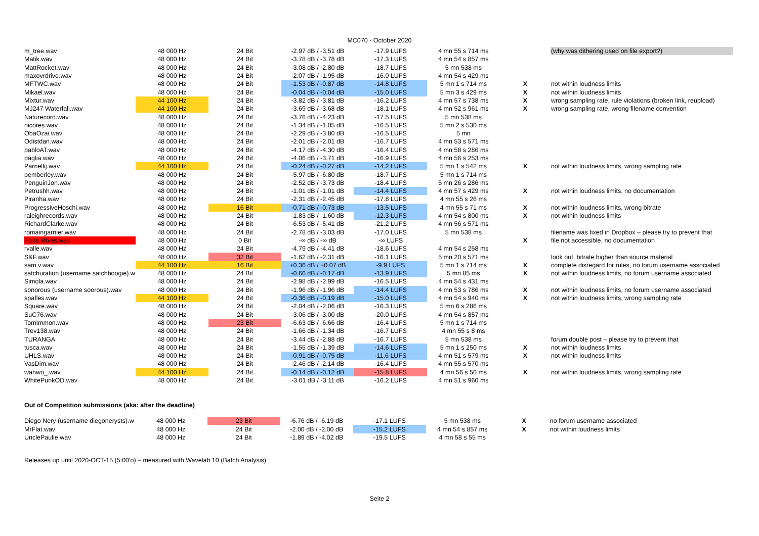MC070 - October 2020
| m_tree.wav | 48 000 Hz | 24 Bit | -2.97 dB / -3.51 dB | -17.9 LUFS | 4 mn 55 s 714 ms | | (why was dithering used on file export?) |
| Matik.wav | 48 000 Hz | 24 Bit | -3.78 dB / -3.78 dB | -17.3 LUFS | 4 mn 54 s 857 ms | | |
| MattRocket.wav | 48 000 Hz | 24 Bit | -3.08 dB / -2.80 dB | -18.7 LUFS | 5 mn 538 ms | | |
| maxovrdrive.wav | 48 000 Hz | 24 Bit | -2.07 dB / -1.95 dB | -16.0 LUFS | 4 mn 54 s 429 ms | | |
| MFTWC.wav | 48 000 Hz | 24 Bit | -1.53 dB / -0.87 dB | -14.8 LUFS | 5 mn 1 s 714 ms | X | not within loudness limits |
| Mikael.wav | 48 000 Hz | 24 Bit | -0.04 dB / -0.04 dB | -15.0 LUFS | 5 mn 3 s 429 ms | X | not within loudness limits |
| Mixtur.wav | 44 100 Hz | 24 Bit | -3.82 dB / -3.81 dB | -16.2 LUFS | 4 mn 57 s 738 ms | X | wrong sampling rate, rule violations (broken link, reupload) |
| MJ247 Waterfall.wav | 44 100 Hz | 24 Bit | -3.69 dB / -3.68 dB | -18.1 LUFS | 4 mn 52 s 961 ms | X | wrong sampling rate, wrong filename convention |
| Naturecord.wav | 48 000 Hz | 24 Bit | -3.76 dB / -4.23 dB | -17.5 LUFS | 5 mn 538 ms | | |
| nicores.wav | 48 000 Hz | 24 Bit | -1.34 dB / -1.05 dB | -16.5 LUFS | 5 mn 2 s 530 ms | | |
| ObaOzai.wav | 48 000 Hz | 24 Bit | -2.29 dB / -3.80 dB | -16.5 LUFS | 5 mn | | |
| Odistdan.wav | 48 000 Hz | 24 Bit | -2.01 dB / -2.01 dB | -16.7 LUFS | 4 mn 53 s 571 ms | | |
| pabloAT.wav | 48 000 Hz | 24 Bit | -4.17 dB / -4.30 dB | -16.4 LUFS | 4 mn 58 s 286 ms | | |
| paglia.wav | 48 000 Hz | 24 Bit | -4.06 dB / -3.71 dB | -16.9 LUFS | 4 mn 56 s 253 ms | | |
| Parnellij.wav | 44 100 Hz | 24 Bit | -0.24 dB / -0.27 dB | -14.2 LUFS | 5 mn 1 s 542 ms | X | not within loudness limits, wrong sampling rate |
| pemberley.wav | 48 000 Hz | 24 Bit | -5.97 dB / -6.80 dB | -18.7 LUFS | 5 mn 1 s 714 ms | | |
| PenguinJon.wav | 48 000 Hz | 24 Bit | -2.52 dB / -3.73 dB | -18.4 LUFS | 5 mn 26 s 286 ms | | |
| Petrushh.wav | 48 000 Hz | 24 Bit | -1.01 dB / -1.01 dB | -14.4 LUFS | 4 mn 57 s 429 ms | X | not within loudness limits, no documentation |
| Piranha.wav | 48 000 Hz | 24 Bit | -2.31 dB / -2.45 dB | -17.8 LUFS | 4 mn 55 s 26 ms | | |
| ProgressiveHoschi.wav | 48 000 Hz | 16 Bit | -0.71 dB / -0.73 dB | -13.5 LUFS | 4 mn 55 s 71 ms | X | not within loudness limits, wrong bitrate |
| raleighrecords.wav | 48 000 Hz | 24 Bit | -1.83 dB / -1.60 dB | -12.3 LUFS | 4 mn 54 s 800 ms | X | not within loudness limits |
| RichardClarke.wav | 48 000 Hz | 24 Bit | -6.53 dB / -5.41 dB | -21.2 LUFS | 4 mn 56 s 571 ms | | |
| romaingarnier.wav | 48 000 Hz | 24 Bit | -2.78 dB / -3.03 dB | -17.0 LUFS | 5 mn 538 ms | | filename was fixed in Dropbox – please try to prevent that |
| Ross Mixes.wav | 48 000 Hz | 0 Bit | -∞ dB / -∞ dB | -∞ LUFS | | X | file not accessible, no documentation |
| rvalle.wav | 48 000 Hz | 24 Bit | -4.79 dB / -4.41 dB | -18.6 LUFS | 4 mn 54 s 258 ms | | |
| S&F.wav | 48 000 Hz | 32 Bit | -1.62 dB / -2.31 dB | -16.1 LUFS | 5 mn 20 s 571 ms | | look out, bitrate higher than source material |
| sam v.wav | 44 100 Hz | 16 Bit | +0.36 dB / +0.07 dB | -9.9 LUFS | 5 mn 1 s 714 ms | X | complete disregard for rules, no forum username associated |
| satchuration (username satchboogie).w | 48 000 Hz | 24 Bit | -0.66 dB / -0.17 dB | -13.9 LUFS | 5 mn 85 ms | X | not within loudness limits, no forum username associated |
| Simola.wav | 48 000 Hz | 24 Bit | -2.98 dB / -2.99 dB | -16.5 LUFS | 4 mn 54 s 431 ms | | |
| sonorous (username soorous).wav | 48 000 Hz | 24 Bit | -1.96 dB / -1.96 dB | -14.4 LUFS | 4 mn 53 s 786 ms | X | not within loudness limits, no forum username associated |
| spafles.wav | 44 100 Hz | 24 Bit | -0.36 dB / -0.19 dB | -15.0 LUFS | 4 mn 54 s 940 ms | X | not within loudness limits, wrong sampling rate |
| Square.wav | 48 000 Hz | 24 Bit | -2.04 dB / -2.06 dB | -16.3 LUFS | 5 mn 6 s 286 ms | | |
| SuC76.wav | 48 000 Hz | 24 Bit | -3.06 dB / -3.00 dB | -20.0 LUFS | 4 mn 54 s 857 ms | | |
| TomImmon.wav | 48 000 Hz | 23 Bit | -6.63 dB / -6.66 dB | -16.4 LUFS | 5 mn 1 s 714 ms | | |
| Trev138.wav | 48 000 Hz | 24 Bit | -1.66 dB / -1.34 dB | -16.7 LUFS | 4 mn 55 s 8 ms | | |
| TURANGA | 48 000 Hz | 24 Bit | -3.44 dB / -2.88 dB | -16.7 LUFS | 5 mn 538 ms | | forum double post – please try to prevent that |
| tusca.wav | 48 000 Hz | 24 Bit | -1.55 dB / -1.39 dB | -14.6 LUFS | 5 mn 1 s 250 ms | X | not within loudness limits |
| UHLS.wav | 48 000 Hz | 24 Bit | -0.91 dB / -0.75 dB | -11.6 LUFS | 4 mn 51 s 579 ms | X | not within loudness limits |
| VasDim.wav | 48 000 Hz | 24 Bit | -2.46 dB / -2.14 dB | -16.4 LUFS | 4 mn 55 s 570 ms | | |
| wanwo_.wav | 44 100 Hz | 24 Bit | -0.14 dB / -0.12 dB | -15.8 LUFS | 4 mn 56 s 50 ms | X | not within loudness limits, wrong sampling rate |
| WhitePunkOD.wav | 48 000 Hz | 24 Bit | -3.01 dB / -3.11 dB | -16.2 LUFS | 4 mn 51 s 960 ms | | |
Out of Competition submissions (aka: after the deadline)
| Diego Nery (username diegonerysts).w | 48 000 Hz | 23 Bit | -6.76 dB / -6.19 dB | -17.1 LUFS | 5 mn 538 ms | X | no forum username associated |
| MrFlat.wav | 48 000 Hz | 24 Bit | -2.00 dB / -2.00 dB | -15.2 LUFS | 4 mn 54 s 857 ms | X | not within loudness limits |
| UnclePaulie.wav | 48 000 Hz | 24 Bit | -1.89 dB / -4.02 dB | -19.5 LUFS | 4 mn 58 s 55 ms | | |
Releases up until 2020-OCT-15 (5:00'o) – measured with Wavelab 10 (Batch Analysis)
Seite 2